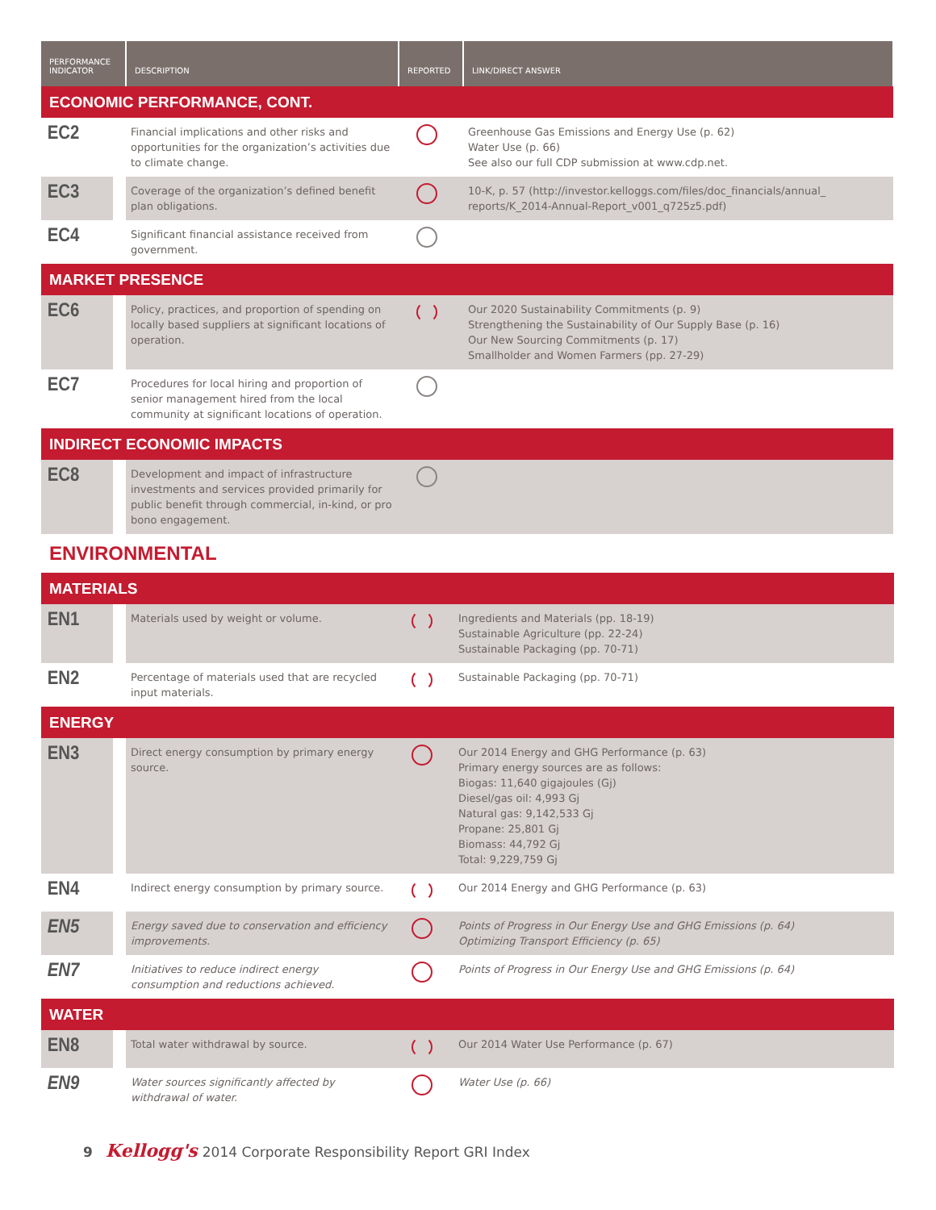| PERFORMANCE INDICATOR | DESCRIPTION | REPORTED | LINK/DIRECT ANSWER |
| --- | --- | --- | --- |
| ECONOMIC PERFORMANCE, CONT. | | | |
| EC2 | Financial implications and other risks and opportunities for the organization’s activities due to climate change. | | Greenhouse Gas Emissions and Energy Use (p. 62) Water Use (p. 66) See also our full CDP submission at www.cdp.net. |
| EC3 | Coverage of the organization’s defined benefit plan obligations. | | 10-K, p. 57 (http://investor.kelloggs.com/files/doc_financials/annual_ reports/K_2014-Annual-Report_v001_q725z5.pdf) |
| EC4 | Significant financial assistance received from government. | | |
| MARKET PRESENCE | | | |
| EC6 | Policy, practices, and proportion of spending on locally based suppliers at significant locations of operation. | | Our 2020 Sustainability Commitments (p. 9) Strengthening the Sustainability of Our Supply Base (p. 16) Our New Sourcing Commitments (p. 17) Smallholder and Women Farmers (pp. 27-29) |
| EC7 | Procedures for local hiring and proportion of senior management hired from the local community at significant locations of operation. | | |
| INDIRECT ECONOMIC IMPACTS | | | |
| EC8 | Development and impact of infrastructure investments and services provided primarily for public benefit through commercial, in-kind, or pro bono engagement. | | |
ENVIRONMENTAL
| MATERIALS | | | |
| EN1 | Materials used by weight or volume. | | Ingredients and Materials (pp. 18-19) Sustainable Agriculture (pp. 22-24) Sustainable Packaging (pp. 70-71) |
| EN2 | Percentage of materials used that are recycled input materials. | | Sustainable Packaging (pp. 70-71) |
| ENERGY | | | |
| EN3 | Direct energy consumption by primary energy source. | | Our 2014 Energy and GHG Performance (p. 63) Primary energy sources are as follows: Biogas: 11,640 gigajoules (Gj) Diesel/gas oil: 4,993 Gj Natural gas: 9,142,533 Gj Propane: 25,801 Gj Biomass: 44,792 Gj Total: 9,229,759 Gj |
| EN4 | Indirect energy consumption by primary source. | | Our 2014 Energy and GHG Performance (p. 63) |
| EN5 | Energy saved due to conservation and efficiency improvements. | | Points of Progress in Our Energy Use and GHG Emissions (p. 64) Optimizing Transport Efficiency (p. 65) |
| EN7 | Initiatives to reduce indirect energy consumption and reductions achieved. | | Points of Progress in Our Energy Use and GHG Emissions (p. 64) |
| WATER | | | |
| EN8 | Total water withdrawal by source. | | Our 2014 Water Use Performance (p. 67) |
| EN9 | Water sources significantly affected by withdrawal of water. | | Water Use (p. 66) |
9 Kellogg's 2014 Corporate Responsibility Report GRI Index